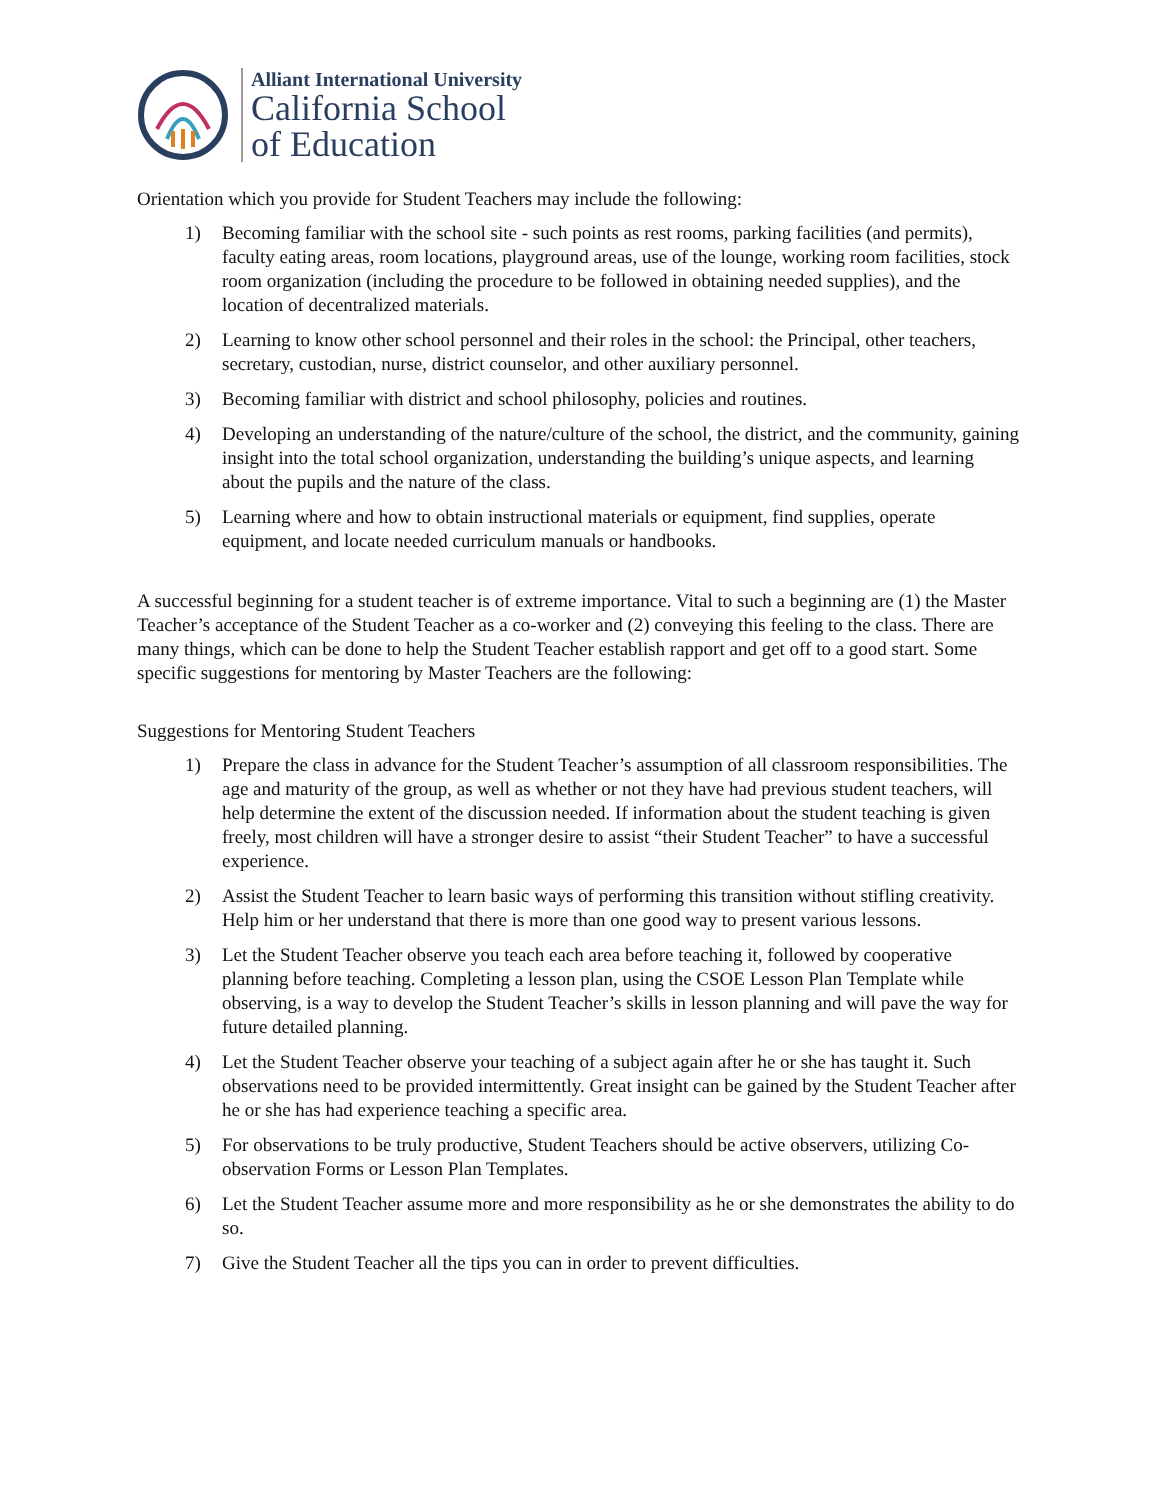Alliant International University
California School
of Education
Orientation which you provide for Student Teachers may include the following:
1) Becoming familiar with the school site - such points as rest rooms, parking facilities (and permits), faculty eating areas, room locations, playground areas, use of the lounge, working room facilities, stock room organization (including the procedure to be followed in obtaining needed supplies), and the location of decentralized materials.
2) Learning to know other school personnel and their roles in the school: the Principal, other teachers, secretary, custodian, nurse, district counselor, and other auxiliary personnel.
3) Becoming familiar with district and school philosophy, policies and routines.
4) Developing an understanding of the nature/culture of the school, the district, and the community, gaining insight into the total school organization, understanding the building’s unique aspects, and learning about the pupils and the nature of the class.
5) Learning where and how to obtain instructional materials or equipment, find supplies, operate equipment, and locate needed curriculum manuals or handbooks.
A successful beginning for a student teacher is of extreme importance. Vital to such a beginning are (1) the Master Teacher’s acceptance of the Student Teacher as a co-worker and (2) conveying this feeling to the class. There are many things, which can be done to help the Student Teacher establish rapport and get off to a good start. Some specific suggestions for mentoring by Master Teachers are the following:
Suggestions for Mentoring Student Teachers
1) Prepare the class in advance for the Student Teacher’s assumption of all classroom responsibilities. The age and maturity of the group, as well as whether or not they have had previous student teachers, will help determine the extent of the discussion needed. If information about the student teaching is given freely, most children will have a stronger desire to assist “their Student Teacher” to have a successful experience.
2) Assist the Student Teacher to learn basic ways of performing this transition without stifling creativity. Help him or her understand that there is more than one good way to present various lessons.
3) Let the Student Teacher observe you teach each area before teaching it, followed by cooperative planning before teaching. Completing a lesson plan, using the CSOE Lesson Plan Template while observing, is a way to develop the Student Teacher’s skills in lesson planning and will pave the way for future detailed planning.
4) Let the Student Teacher observe your teaching of a subject again after he or she has taught it. Such observations need to be provided intermittently. Great insight can be gained by the Student Teacher after he or she has had experience teaching a specific area.
5) For observations to be truly productive, Student Teachers should be active observers, utilizing Co-observation Forms or Lesson Plan Templates.
6) Let the Student Teacher assume more and more responsibility as he or she demonstrates the ability to do so.
7) Give the Student Teacher all the tips you can in order to prevent difficulties.